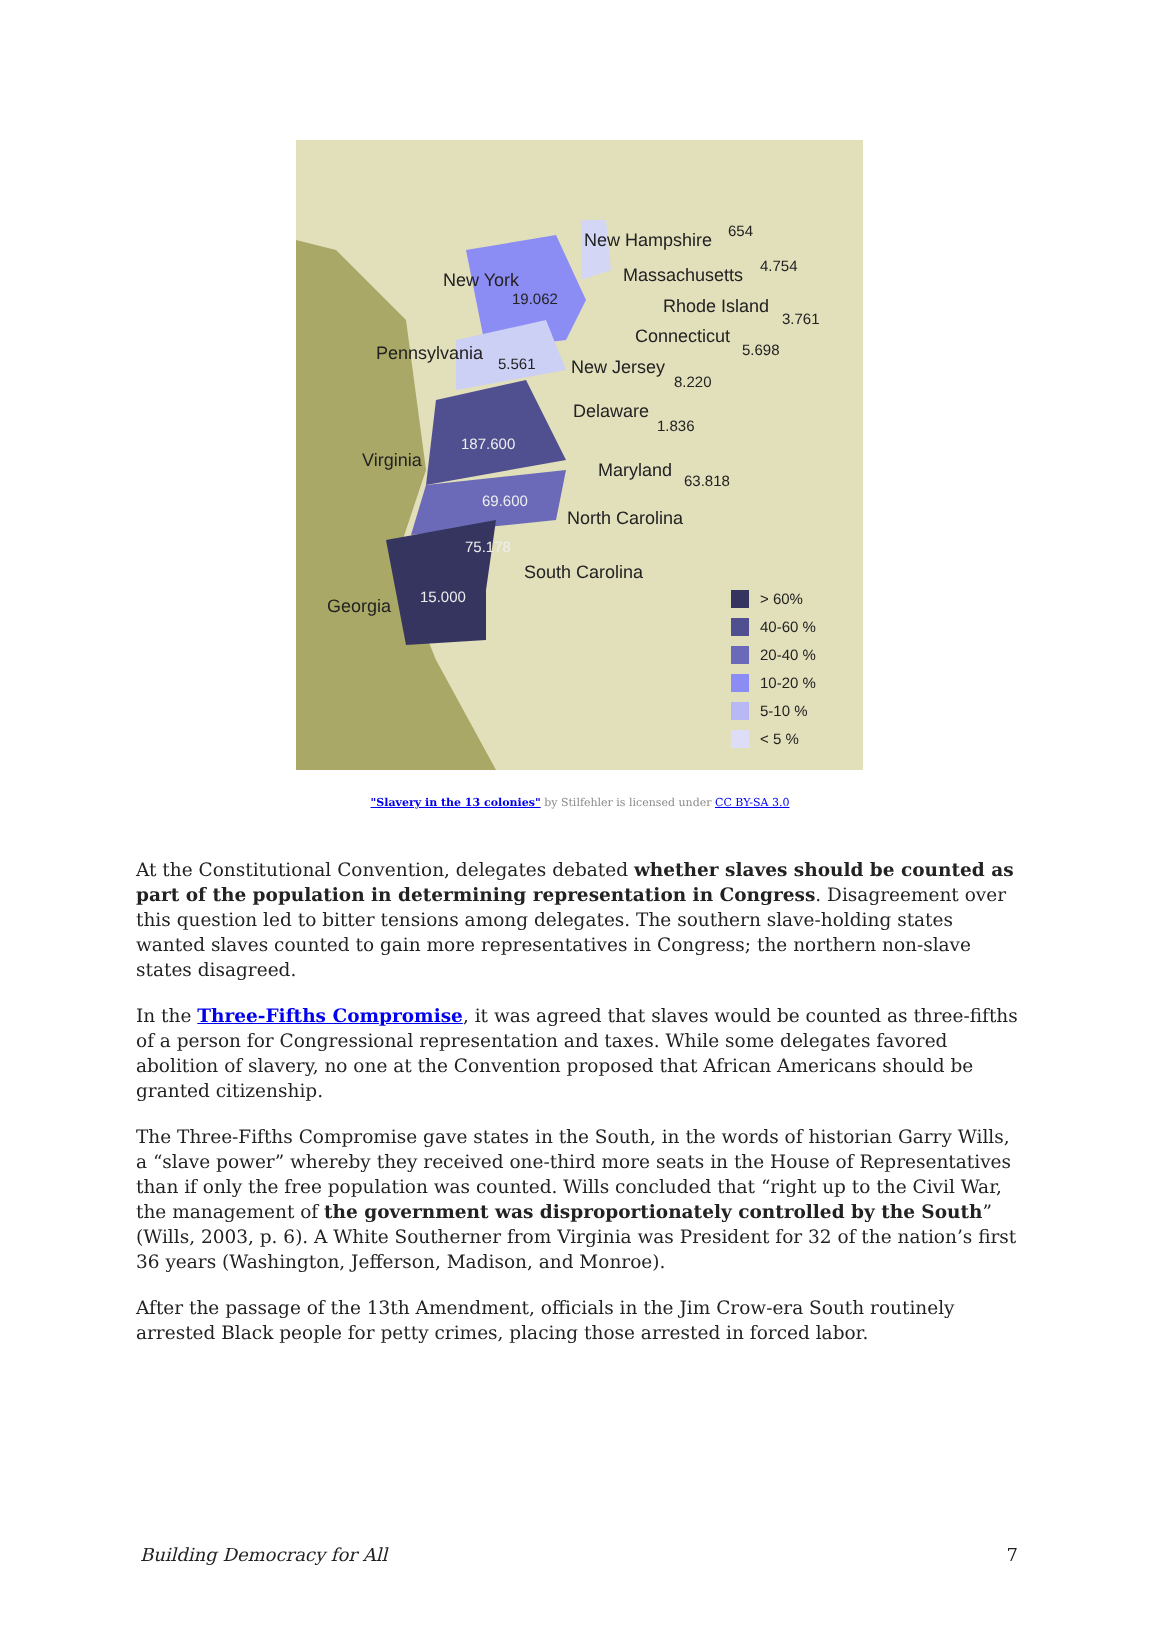New Hampshire 654
Massachusetts 4.754
New York
19.062 Rhode Island
3.761
Connecticut
5.698 Pennsylvania 5.561 New Jersey
8.220
Delaware
1.836
187.600
Virginia Maryland 63.818
69.600
North Carolina
75.178
South Carolina
Georgia 15.000 > 60%
40-60 %
20-40 %
10-20 %
5-10 %
< 5 %
"Slavery in the 13 colonies" by Stilfehler is licensed under CC BY-SA 3.0
At the Constitutional Convention, delegates debated whether slaves should be counted as part of the population in determining representation in Congress. Disagreement over this question led to bitter tensions among delegates. The southern slave-holding states wanted slaves counted to gain more representatives in Congress; the northern non-slave states disagreed.
In the Three-Fifths Compromise, it was agreed that slaves would be counted as three-fifths of a person for Congressional representation and taxes. While some delegates favored abolition of slavery, no one at the Convention proposed that African Americans should be granted citizenship.
The Three-Fifths Compromise gave states in the South, in the words of historian Garry Wills, a “slave power” whereby they received one-third more seats in the House of Representatives than if only the free population was counted. Wills concluded that “right up to the Civil War, the management of the government was disproportionately controlled by the South” (Wills, 2003, p. 6). A White Southerner from Virginia was President for 32 of the nation’s first 36 years (Washington, Jefferson, Madison, and Monroe).
After the passage of the 13th Amendment, officials in the Jim Crow-era South routinely arrested Black people for petty crimes, placing those arrested in forced labor.
Building Democracy for All 7